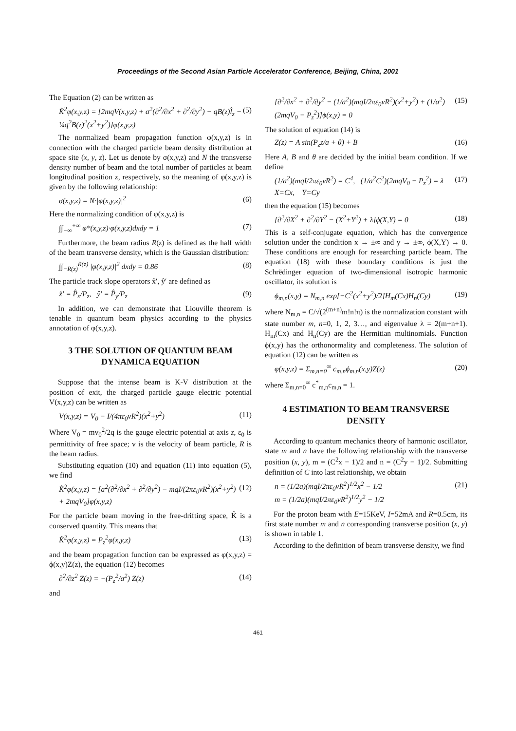Proceedings of the Second Asian Particle Accelerator Conference, Beijing, China, 2001
The Equation (2) can be written as
K̂<sup>2</sup>φ(x,y,z) = [2mqV(x,y,z) + a<sup>2</sup>(∂<sup>2</sup>/∂x<sup>2</sup> + ∂<sup>2</sup>/∂y<sup>2</sup>) − qB(z)l̂<sub>z</sub> − ¼q<sup>2</sup>B(z)<sup>2</sup>(x<sup>2</sup>+y<sup>2</sup>)]φ(x,y,z) (5)
The normalized beam propagation function φ(x,y,z) is in connection with the charged particle beam density distribution at space site (x, y, z). Let us denote by σ(x,y,z) and N the transverse density number of beam and the total number of particles at beam longitudinal position z, respectively, so the meaning of φ(x,y,z) is given by the following relationship:
σ(x,y,z) = N·|φ(x,y,z)|<sup>2</sup> (6)
Here the normalizing condition of φ(x,y,z) is
∫∫<sub>−∞</sub><sup>+∞</sup> φ*(x,y,z)·φ(x,y,z)dxdy = 1 (7)
Furthermore, the beam radius R(z) is defined as the half width of the beam transverse density, which is the Gaussian distribution:
∫∫<sub>−R(z)</sub><sup>R(z)</sup> |φ(x,y,z)|<sup>2</sup> dxdy = 0.86 (8)
The particle track slope operators x̂′, ŷ′ are defined as
x̂′ = P̂<sub>x</sub>/P<sub>z</sub>, ŷ′ = P̂<sub>y</sub>/P<sub>z</sub> (9)
In addition, we can demonstrate that Liouville theorem is tenable in quantum beam physics according to the physics annotation of φ(x,y,z).
3 THE SOLUTION OF QUANTUM BEAM DYNAMICA EQUATION
Suppose that the intense beam is K-V distribution at the position of exit, the charged particle gauge electric potential V(x,y,z) can be written as
V(x,y,z) = V<sub>0</sub> − I/(4πε<sub>0</sub>vR<sup>2</sup>)(x<sup>2</sup>+y<sup>2</sup>) (11)
Where V<sub>0</sub> = mv<sub>0</sub><sup>2</sup>/2q is the gauge electric potential at axis z, ε<sub>0</sub> is permittivity of free space; v is the velocity of beam particle, R is the beam radius.
Substituting equation (10) and equation (11) into equation (5), we find
K̂<sup>2</sup>φ(x,y,z) = [a<sup>2</sup>(∂<sup>2</sup>/∂x<sup>2</sup> + ∂<sup>2</sup>/∂y<sup>2</sup>) − mqI/(2πε<sub>0</sub>vR<sup>2</sup>)(x<sup>2</sup>+y<sup>2</sup>) + 2mqV<sub>0</sub>]φ(x,y,z) (12)
For the particle beam moving in the free-drifting space, K̂ is a conserved quantity. This means that
K̂<sup>2</sup>φ(x,y,z) = P<sub>z</sub><sup>2</sup>φ(x,y,z) (13)
and the beam propagation function can be expressed as φ(x,y,z) = ϕ(x,y)Z(z), the equation (12) becomes
∂<sup>2</sup>/∂z<sup>2</sup> Z(z) = −(P<sub>z</sub><sup>2</sup>/a<sup>2</sup>) Z(z) (14)
and
[∂<sup>2</sup>/∂x<sup>2</sup> + ∂<sup>2</sup>/∂y<sup>2</sup> − (1/a<sup>2</sup>)(mqI/2πε<sub>0</sub>vR<sup>2</sup>)(x<sup>2</sup>+y<sup>2</sup>) + (1/a<sup>2</sup>)(2mqV<sub>0</sub> − P<sub>z</sub><sup>2</sup>)]ϕ(x,y) = 0 (15)
The solution of equation (14) is
Z(z) = A sin(P<sub>z</sub>z/a + θ) + B (16)
Here A, B and θ are decided by the initial beam condition. If we define
(1/a<sup>2</sup>)(mqI/2πε<sub>0</sub>vR<sup>2</sup>) = C<sup>4</sup>, (1/a<sup>2</sup>C<sup>2</sup>)(2mqV<sub>0</sub> − P<sub>z</sub><sup>2</sup>) = λ
X=Cx, Y=Cy (17)
then the equation (15) becomes
[∂<sup>2</sup>/∂X<sup>2</sup> + ∂<sup>2</sup>/∂Y<sup>2</sup> − (X<sup>2</sup>+Y<sup>2</sup>) + λ]ϕ(X,Y) = 0 (18)
This is a self-conjugate equation, which has the convergence solution under the condition x → ±∞ and y → ±∞, ϕ(X,Y) → 0. These conditions are enough for researching particle beam. The equation (18) with these boundary conditions is just the Schrëdinger equation of two-dimensional isotropic harmonic oscillator, its solution is
ϕ<sub>m,n</sub>(x,y) = N<sub>m,n</sub> exp[−C<sup>2</sup>(x<sup>2</sup>+y<sup>2</sup>)/2]H<sub>m</sub>(Cx)H<sub>n</sub>(Cy) (19)
where N<sub>m,n</sub> = C/√(2<sup>(m+n)</sup>m!n!π) is the normalization constant with state number m, n=0, 1, 2, 3…, and eigenvalue λ = 2(m+n+1). H<sub>m</sub>(Cx) and H<sub>n</sub>(Cy) are the Hermitian multinomials. Function ϕ(x,y) has the orthonormality and completeness. The solution of equation (12) can be written as
φ(x,y,z) = Σ<sub>m,n=0</sub><sup>∞</sup> c<sub>m,n</sub>ϕ<sub>m,n</sub>(x,y)Z(z) (20)
where Σ<sub>m,n=0</sub><sup>∞</sup> c<sup>*</sup><sub>m,n</sub>c<sub>m,n</sub> = 1.
4 ESTIMATION TO BEAM TRANSVERSE DENSITY
According to quantum mechanics theory of harmonic oscillator, state m and n have the following relationship with the transverse position (x, y), m = (C<sup>2</sup>x − 1)/2 and n = (C<sup>2</sup>y − 1)/2. Submitting definition of C into last relationship, we obtain
n = (1/2a)(mqI/2πε<sub>0</sub>vR<sup>2</sup>)<sup>1/2</sup>x<sup>2</sup> − 1/2
m = (1/2a)(mqI/2πε<sub>0</sub>vR<sup>2</sup>)<sup>1/2</sup>y<sup>2</sup> − 1/2 (21)
For the proton beam with E=15KeV, I=52mA and R=0.5cm, its first state number m and n corresponding transverse position (x, y) is shown in table 1.
According to the definition of beam transverse density, we find
461